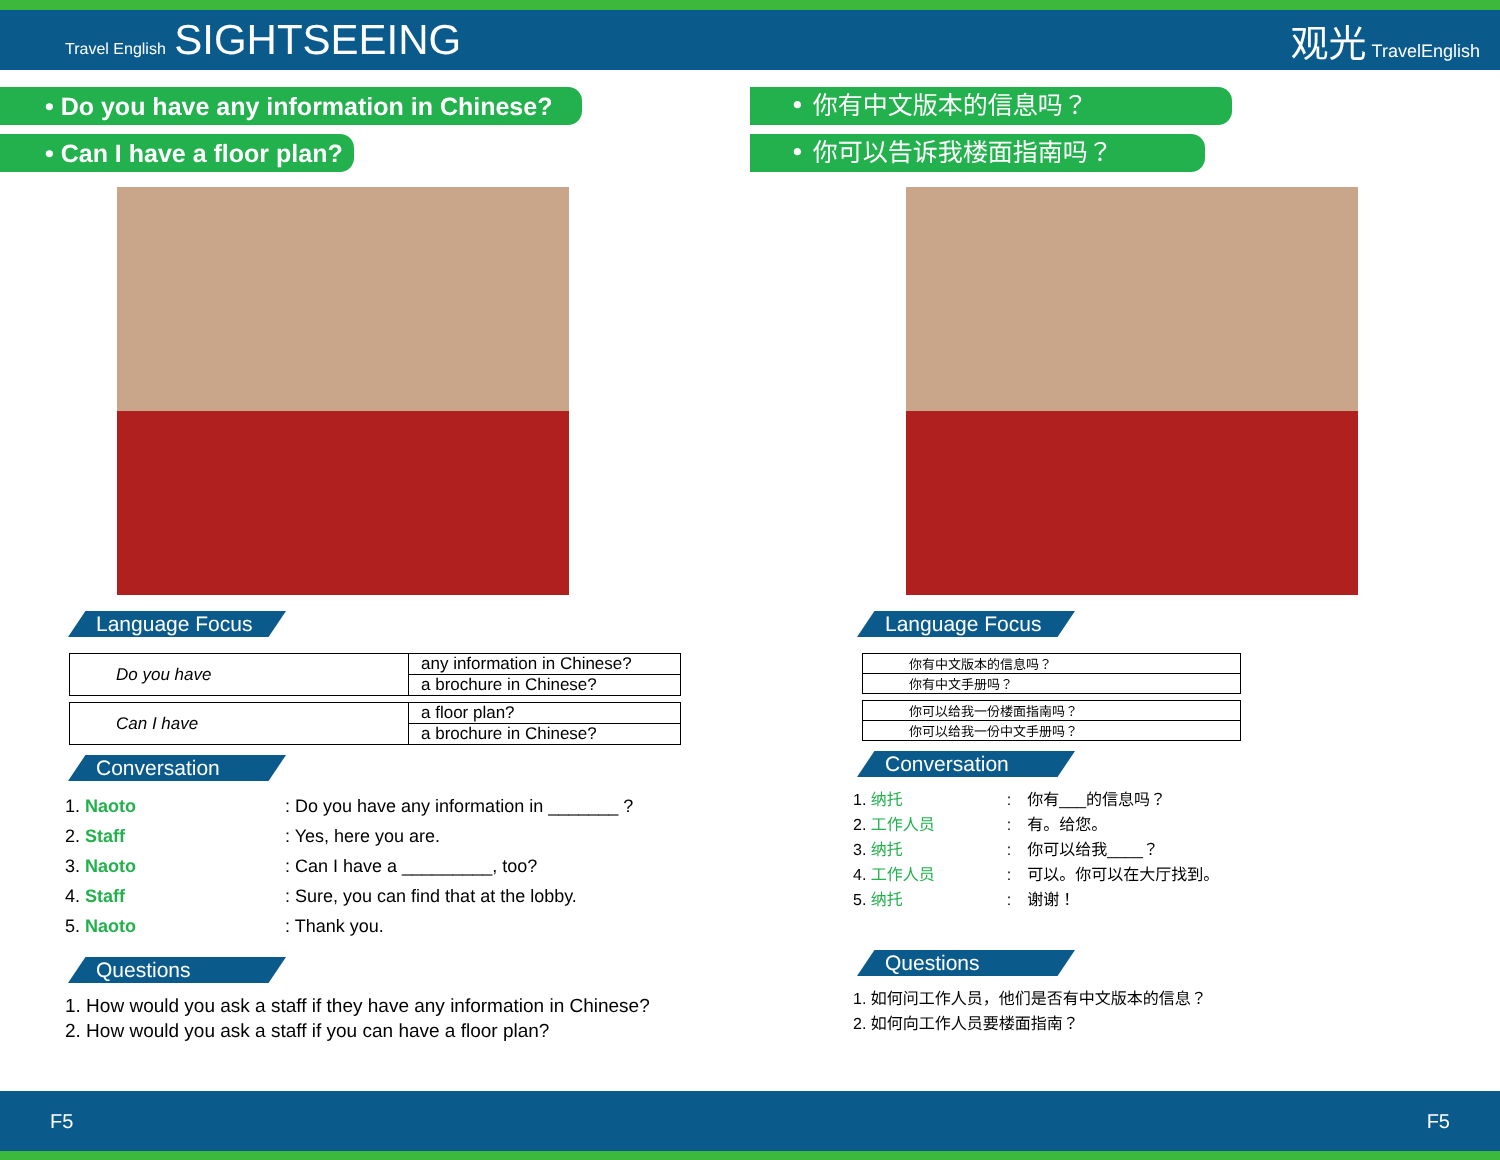Travel English SIGHTSEEING 观光 TravelEnglish
• Do you have any information in Chinese?
• Can I have a floor plan?
Language Focus
| Do you have | any information in Chinese? |
| | a brochure in Chinese? |
| Can I have | a floor plan? |
| | a brochure in Chinese? |
Conversation
1. Naoto: Do you have any information in _______ ?
2. Staff: Yes, here you are.
3. Naoto: Can I have a _________, too?
4. Staff: Sure, you can find that at the lobby.
5. Naoto: Thank you.
Questions
1. How would you ask a staff if they have any information in Chinese?
2. How would you ask a staff if you can have a floor plan?
• 你有中文版本的信息吗？
• 你可以告诉我楼面指南吗？
Language Focus
| 你有中文版本的信息吗？ |
| 你有中文手册吗？ |
| 你可以给我一份楼面指南吗？ |
| 你可以给我一份中文手册吗？ |
Conversation
1. 纳托:　你有___的信息吗？
2. 工作人员:　有。给您。
3. 纳托:　你可以给我____？
4. 工作人员:　可以。你可以在大厅找到。
5. 纳托:　谢谢！
Questions
1. 如何问工作人员，他们是否有中文版本的信息？
2. 如何向工作人员要楼面指南？
F5 F5